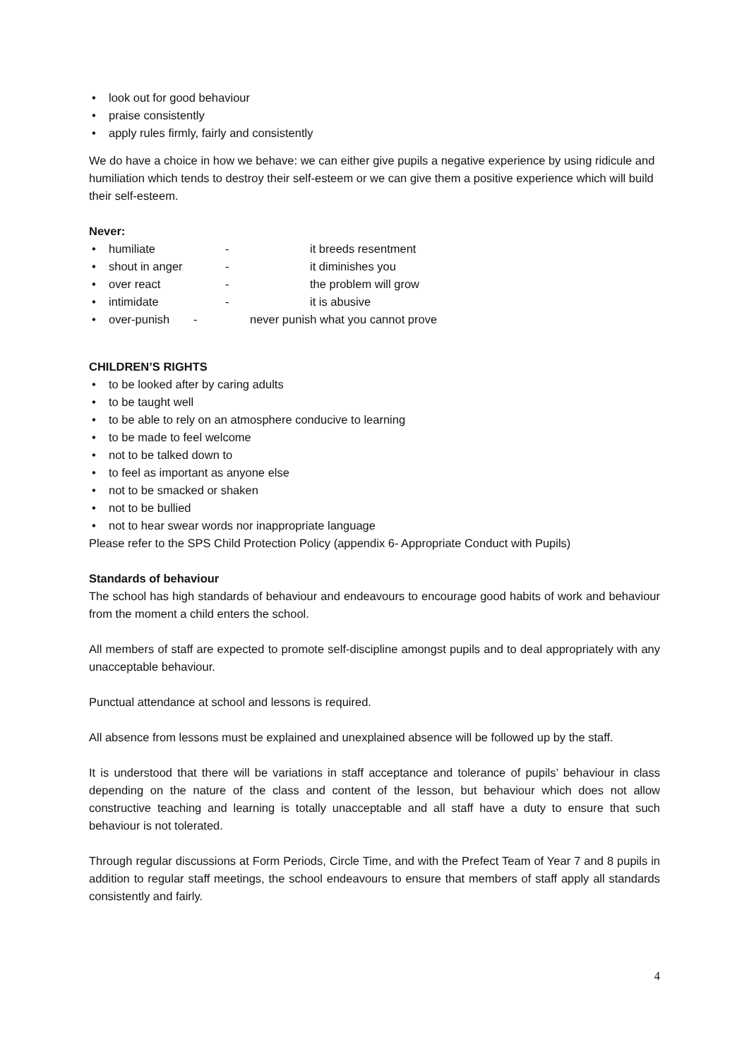• look out for good behaviour
• praise consistently
• apply rules firmly, fairly and consistently
We do have a choice in how we behave: we can either give pupils a negative experience by using ridicule and humiliation which tends to destroy their self-esteem or we can give them a positive experience which will build their self-esteem.
Never:
• humiliate - it breeds resentment
• shout in anger - it diminishes you
• over react - the problem will grow
• intimidate - it is abusive
• over-punish - never punish what you cannot prove
CHILDREN’S RIGHTS
• to be looked after by caring adults
• to be taught well
• to be able to rely on an atmosphere conducive to learning
• to be made to feel welcome
• not to be talked down to
• to feel as important as anyone else
• not to be smacked or shaken
• not to be bullied
• not to hear swear words nor inappropriate language
Please refer to the SPS Child Protection Policy (appendix 6- Appropriate Conduct with Pupils)
Standards of behaviour
The school has high standards of behaviour and endeavours to encourage good habits of work and behaviour from the moment a child enters the school.
All members of staff are expected to promote self-discipline amongst pupils and to deal appropriately with any unacceptable behaviour.
Punctual attendance at school and lessons is required.
All absence from lessons must be explained and unexplained absence will be followed up by the staff.
It is understood that there will be variations in staff acceptance and tolerance of pupils’ behaviour in class depending on the nature of the class and content of the lesson, but behaviour which does not allow constructive teaching and learning is totally unacceptable and all staff have a duty to ensure that such behaviour is not tolerated.
Through regular discussions at Form Periods, Circle Time, and with the Prefect Team of Year 7 and 8 pupils in addition to regular staff meetings, the school endeavours to ensure that members of staff apply all standards consistently and fairly.
4